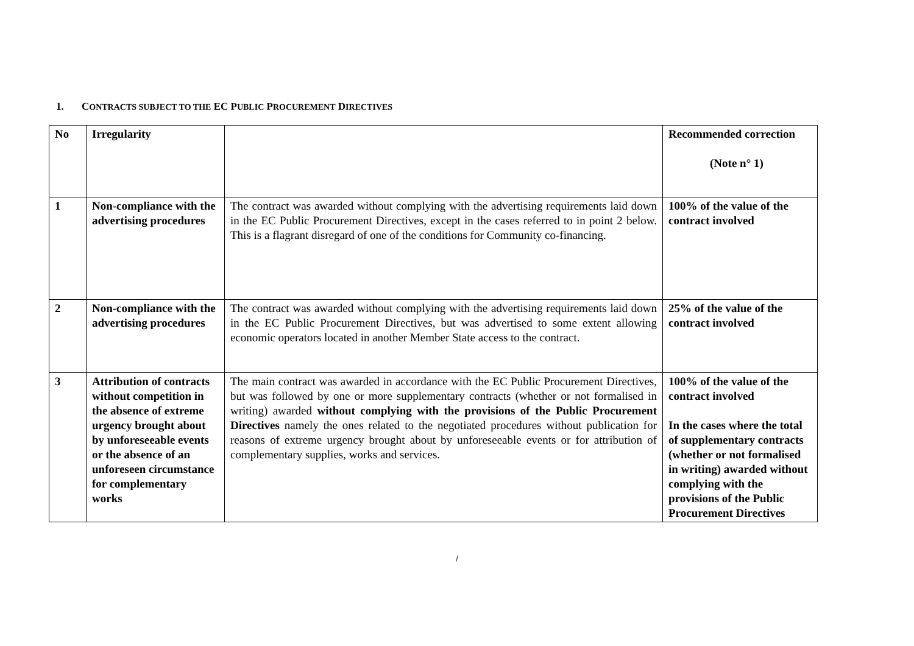1. CONTRACTS SUBJECT TO THE EC PUBLIC PROCUREMENT DIRECTIVES
| No | Irregularity | | Recommended correction (Note n° 1) |
| 1 | Non-compliance with the advertising procedures | The contract was awarded without complying with the advertising requirements laid down in the EC Public Procurement Directives, except in the cases referred to in point 2 below. This is a flagrant disregard of one of the conditions for Community co-financing. | 100% of the value of the contract involved |
| 2 | Non-compliance with the advertising procedures | The contract was awarded without complying with the advertising requirements laid down in the EC Public Procurement Directives, but was advertised to some extent allowing economic operators located in another Member State access to the contract. | 25% of the value of the contract involved |
| 3 | Attribution of contracts without competition in the absence of extreme urgency brought about by unforeseeable events or the absence of an unforeseen circumstance for complementary works | The main contract was awarded in accordance with the EC Public Procurement Directives, but was followed by one or more supplementary contracts (whether or not formalised in writing) awarded without complying with the provisions of the Public Procurement Directives namely the ones related to the negotiated procedures without publication for reasons of extreme urgency brought about by unforeseeable events or for attribution of complementary supplies, works and services. | 100% of the value of the contract involved In the cases where the total of supplementary contracts (whether or not formalised in writing) awarded without complying with the provisions of the Public Procurement Directives |
/